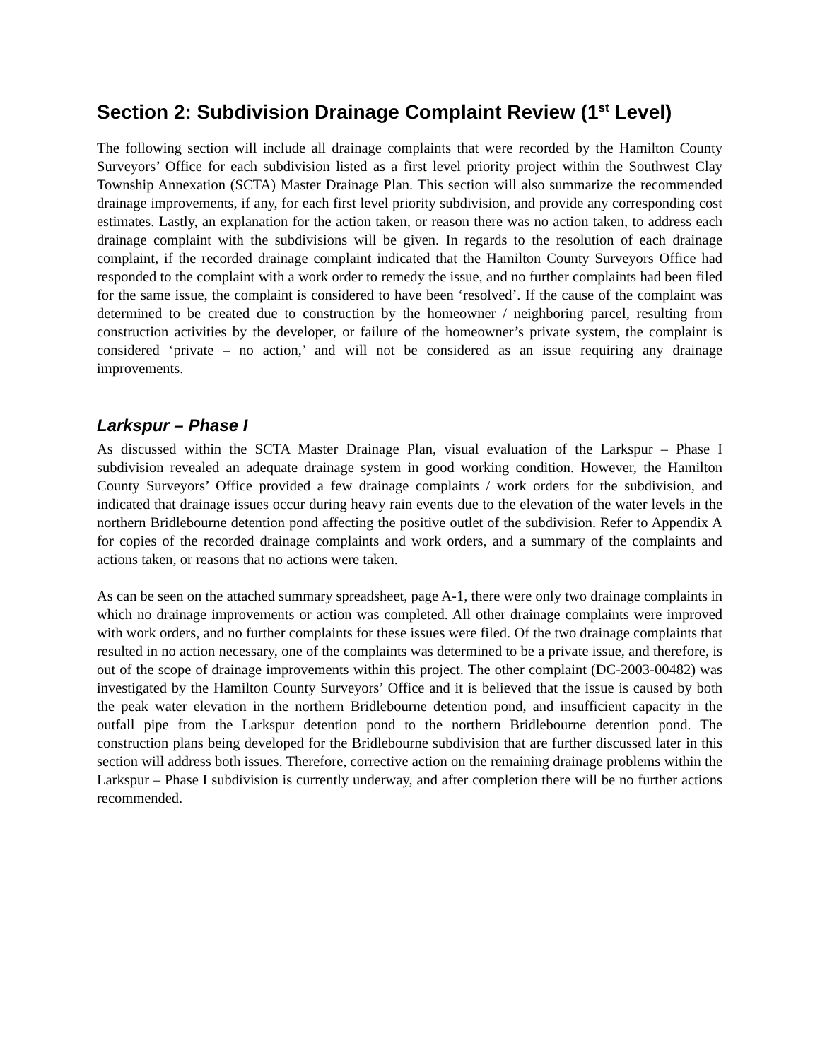Section 2: Subdivision Drainage Complaint Review (1<sup>st</sup> Level)
The following section will include all drainage complaints that were recorded by the Hamilton County Surveyors’ Office for each subdivision listed as a first level priority project within the Southwest Clay Township Annexation (SCTA) Master Drainage Plan. This section will also summarize the recommended drainage improvements, if any, for each first level priority subdivision, and provide any corresponding cost estimates. Lastly, an explanation for the action taken, or reason there was no action taken, to address each drainage complaint with the subdivisions will be given. In regards to the resolution of each drainage complaint, if the recorded drainage complaint indicated that the Hamilton County Surveyors Office had responded to the complaint with a work order to remedy the issue, and no further complaints had been filed for the same issue, the complaint is considered to have been ‘resolved’. If the cause of the complaint was determined to be created due to construction by the homeowner / neighboring parcel, resulting from construction activities by the developer, or failure of the homeowner’s private system, the complaint is considered ‘private – no action,’ and will not be considered as an issue requiring any drainage improvements.
Larkspur – Phase I
As discussed within the SCTA Master Drainage Plan, visual evaluation of the Larkspur – Phase I subdivision revealed an adequate drainage system in good working condition. However, the Hamilton County Surveyors’ Office provided a few drainage complaints / work orders for the subdivision, and indicated that drainage issues occur during heavy rain events due to the elevation of the water levels in the northern Bridlebourne detention pond affecting the positive outlet of the subdivision. Refer to Appendix A for copies of the recorded drainage complaints and work orders, and a summary of the complaints and actions taken, or reasons that no actions were taken.
As can be seen on the attached summary spreadsheet, page A-1, there were only two drainage complaints in which no drainage improvements or action was completed. All other drainage complaints were improved with work orders, and no further complaints for these issues were filed. Of the two drainage complaints that resulted in no action necessary, one of the complaints was determined to be a private issue, and therefore, is out of the scope of drainage improvements within this project. The other complaint (DC-2003-00482) was investigated by the Hamilton County Surveyors’ Office and it is believed that the issue is caused by both the peak water elevation in the northern Bridlebourne detention pond, and insufficient capacity in the outfall pipe from the Larkspur detention pond to the northern Bridlebourne detention pond. The construction plans being developed for the Bridlebourne subdivision that are further discussed later in this section will address both issues. Therefore, corrective action on the remaining drainage problems within the Larkspur – Phase I subdivision is currently underway, and after completion there will be no further actions recommended.